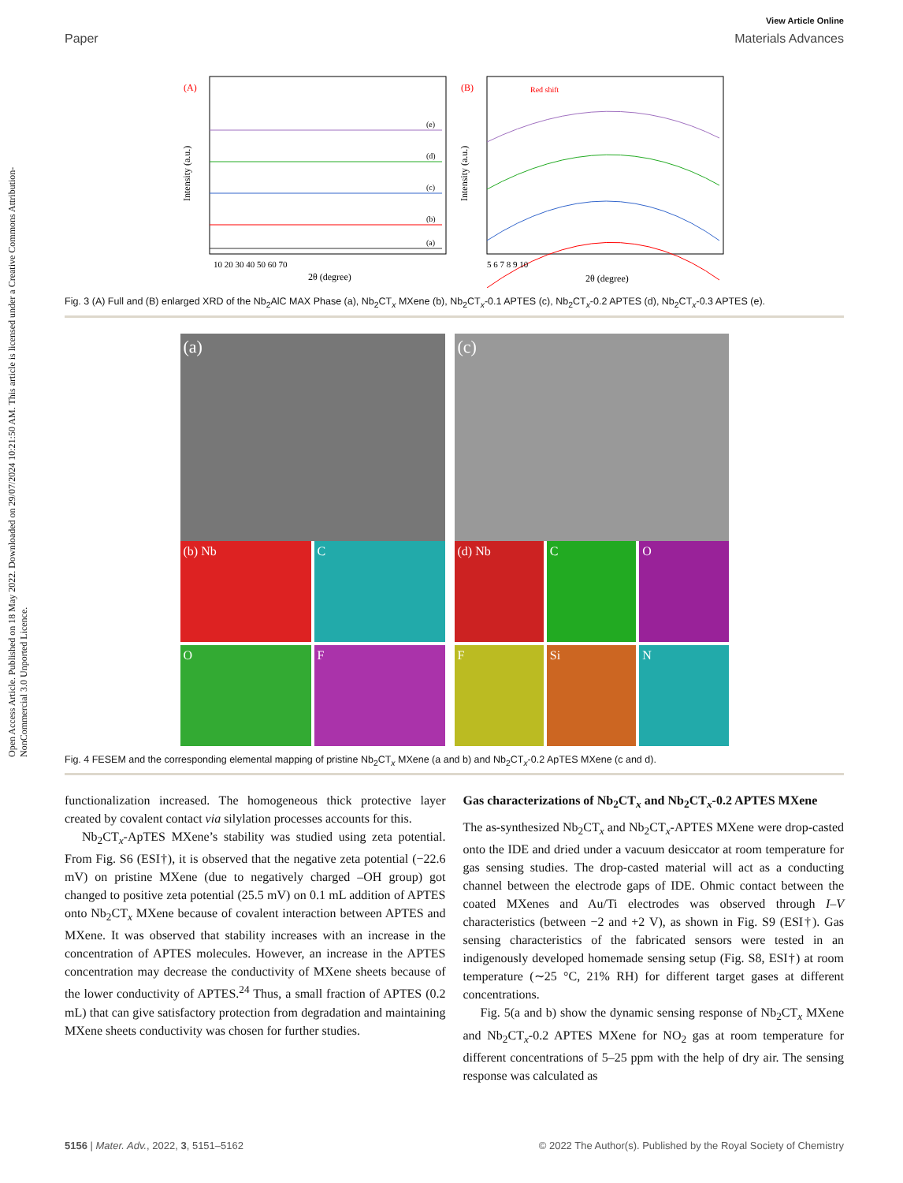Open Access Article. Published on 18 May 2022. Downloaded on 29/07/2024 10:21:50 AM. This article is licensed under a Creative Commons Attribution-NonCommercial 3.0 Unported Licence.
View Article Online
Paper Materials Advances
(A)
Intensity (a.u.)
2θ (degree)
10 20 30 40 50 60 70
(e)
(d)
(c)
(b)
(a)
(B)
Red shift
Intensity (a.u.)
2θ (degree)
5 6 7 8 9 10
Fig. 3 (A) Full and (B) enlarged XRD of the Nb<sub>2</sub>AlC MAX Phase (a), Nb<sub>2</sub>CT<sub>x</sub> MXene (b), Nb<sub>2</sub>CT<sub>x</sub>-0.1 APTES (c), Nb<sub>2</sub>CT<sub>x</sub>-0.2 APTES (d), Nb<sub>2</sub>CT<sub>x</sub>-0.3 APTES (e).
(a)
(b) Nb
C
O
F
(c)
(d) Nb
C
O
F
Si
N
Fig. 4 FESEM and the corresponding elemental mapping of pristine Nb<sub>2</sub>CT<sub>x</sub> MXene (a and b) and Nb<sub>2</sub>CT<sub>x</sub>-0.2 ApTES MXene (c and d).
functionalization increased. The homogeneous thick protective layer created by covalent contact via silylation processes accounts for this.
Nb<sub>2</sub>CT<sub>x</sub>-ApTES MXene’s stability was studied using zeta potential. From Fig. S6 (ESI†), it is observed that the negative zeta potential (−22.6 mV) on pristine MXene (due to negatively charged –OH group) got changed to positive zeta potential (25.5 mV) on 0.1 mL addition of APTES onto Nb<sub>2</sub>CT<sub>x</sub> MXene because of covalent interaction between APTES and MXene. It was observed that stability increases with an increase in the concentration of APTES molecules. However, an increase in the APTES concentration may decrease the conductivity of MXene sheets because of the lower conductivity of APTES.<sup>24</sup> Thus, a small fraction of APTES (0.2 mL) that can give satisfactory protection from degradation and maintaining MXene sheets conductivity was chosen for further studies.
Gas characterizations of Nb<sub>2</sub>CT<sub>x</sub> and Nb<sub>2</sub>CT<sub>x</sub>-0.2 APTES MXene
The as-synthesized Nb<sub>2</sub>CT<sub>x</sub> and Nb<sub>2</sub>CT<sub>x</sub>-APTES MXene were drop-casted onto the IDE and dried under a vacuum desiccator at room temperature for gas sensing studies. The drop-casted material will act as a conducting channel between the electrode gaps of IDE. Ohmic contact between the coated MXenes and Au/Ti electrodes was observed through I–V characteristics (between −2 and +2 V), as shown in Fig. S9 (ESI†). Gas sensing characteristics of the fabricated sensors were tested in an indigenously developed homemade sensing setup (Fig. S8, ESI†) at room temperature (∼25 °C, 21% RH) for different target gases at different concentrations.
Fig. 5(a and b) show the dynamic sensing response of Nb<sub>2</sub>CT<sub>x</sub> MXene and Nb<sub>2</sub>CT<sub>x</sub>-0.2 APTES MXene for NO<sub>2</sub> gas at room temperature for different concentrations of 5–25 ppm with the help of dry air. The sensing response was calculated as
5156 | Mater. Adv., 2022, 3, 5151–5162 © 2022 The Author(s). Published by the Royal Society of Chemistry